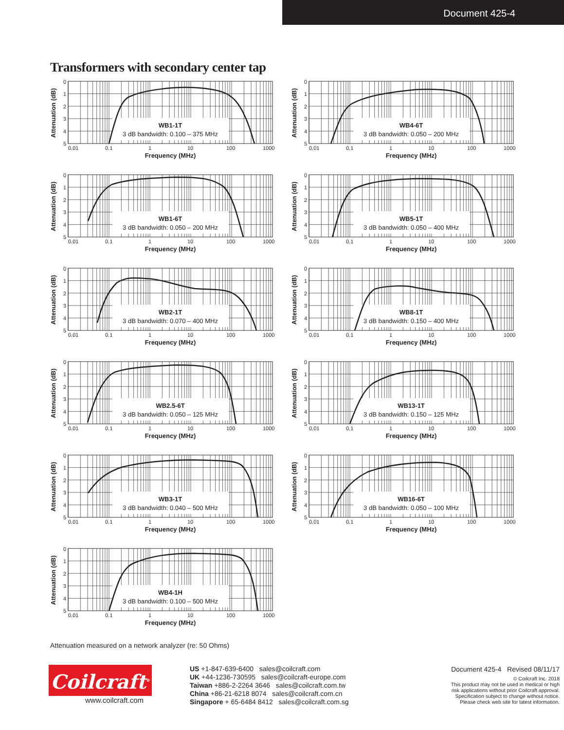Document 425-4
Transformers with secondary center tap
Attenuation (dB)
0
1
2
3
4
5
0.01
0.1
1
10
100
1000
Frequency (MHz)
WB1-1T
3 dB bandwidth: 0.100 – 375 MHz
Attenuation (dB)
0
1
2
3
4
5
0.01
0.1
1
10
100
1000
Frequency (MHz)
WB4-6T
3 dB bandwidth: 0.050 – 200 MHz
Attenuation (dB)
0
1
2
3
4
5
0.01
0.1
1
10
100
1000
Frequency (MHz)
WB1-6T
3 dB bandwidth: 0.050 – 200 MHz
Attenuation (dB)
0
1
2
3
4
5
0.01
0.1
1
10
100
1000
Frequency (MHz)
WB5-1T
3 dB bandwidth: 0.050 – 400 MHz
Attenuation (dB)
0
1
2
3
4
5
0.01
0.1
1
10
100
1000
Frequency (MHz)
WB2-1T
3 dB bandwidth: 0.070 – 400 MHz
Attenuation (dB)
0
1
2
3
4
5
0.01
0.1
1
10
100
1000
Frequency (MHz)
WB8-1T
3 dB bandwidth: 0.150 – 400 MHz
Attenuation (dB)
0
1
2
3
4
5
0.01
0.1
1
10
100
1000
Frequency (MHz)
WB2.5-6T
3 dB bandwidth: 0.050 – 125 MHz
Attenuation (dB)
0
1
2
3
4
5
0.01
0.1
1
10
100
1000
Frequency (MHz)
WB13-1T
3 dB bandwidth: 0.150 – 125 MHz
Attenuation (dB)
0
1
2
3
4
5
0.01
0.1
1
10
100
1000
Frequency (MHz)
WB3-1T
3 dB bandwidth: 0.040 – 500 MHz
Attenuation (dB)
0
1
2
3
4
5
0.01
0.1
1
10
100
1000
Frequency (MHz)
WB16-6T
3 dB bandwidth: 0.050 – 100 MHz
Attenuation (dB)
0
1
2
3
4
5
0.01
0.1
1
10
100
1000
Frequency (MHz)
WB4-1H
3 dB bandwidth: 0.100 – 500 MHz
Attenuation measured on a network analyzer (re: 50 Ohms)
Coilcraft<sup>®</sup>
www.coilcraft.com
US +1-847-639-6400 sales@coilcraft.com
UK +44-1236-730595 sales@coilcraft-europe.com
Taiwan +886-2-2264 3646 sales@coilcraft.com.tw
China +86-21-6218 8074 sales@coilcraft.com.cn
Singapore + 65-6484 8412 sales@coilcraft.com.sg
Document 425-4 Revised 08/11/17
© Coilcraft Inc. 2018
This product may not be used in medical or high
risk applications without prior Coilcraft approval.
Specification subject to change without notice.
Please check web site for latest information.